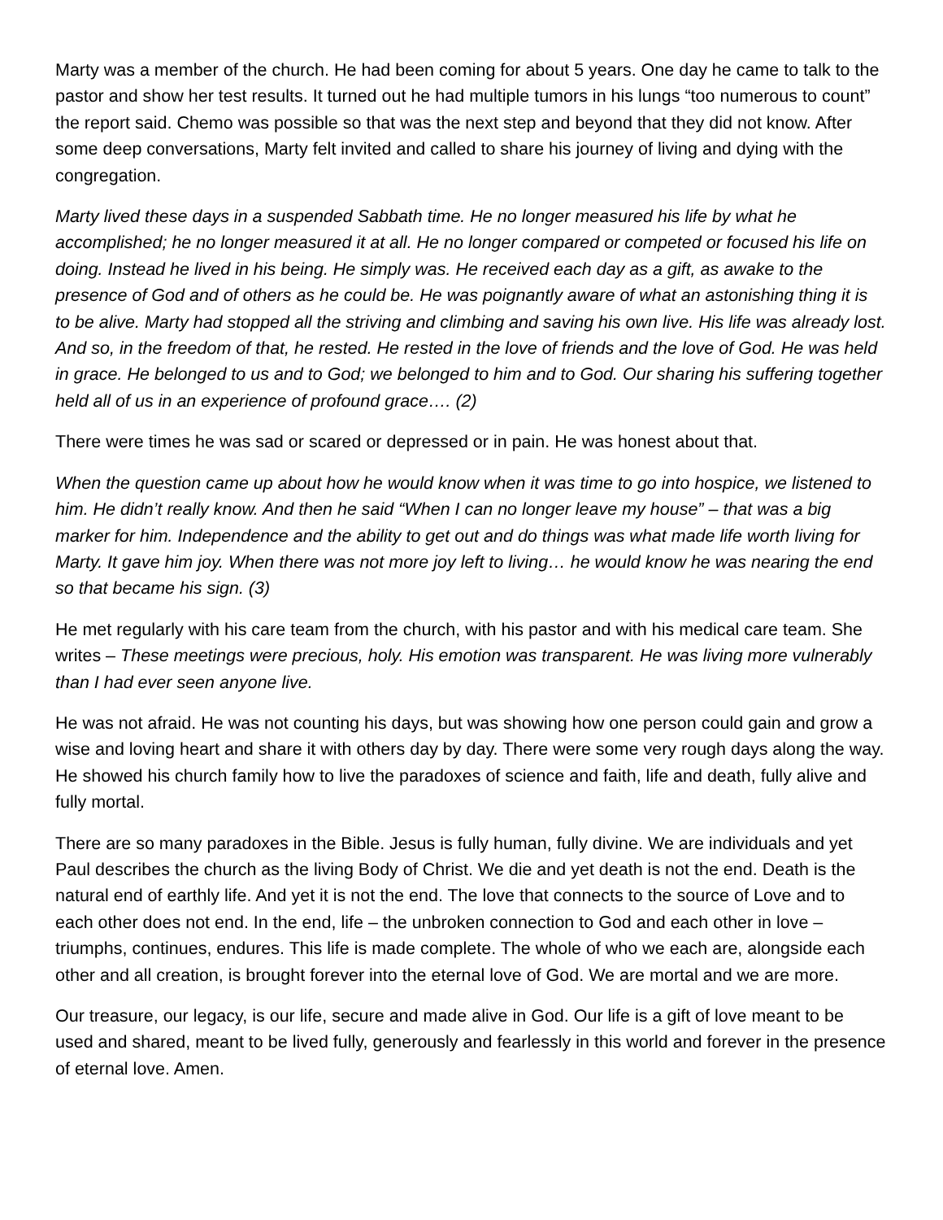Marty was a member of the church. He had been coming for about 5 years. One day he came to talk to the pastor and show her test results. It turned out he had multiple tumors in his lungs “too numerous to count” the report said. Chemo was possible so that was the next step and beyond that they did not know. After some deep conversations, Marty felt invited and called to share his journey of living and dying with the congregation.
Marty lived these days in a suspended Sabbath time. He no longer measured his life by what he accomplished; he no longer measured it at all. He no longer compared or competed or focused his life on doing. Instead he lived in his being. He simply was. He received each day as a gift, as awake to the presence of God and of others as he could be. He was poignantly aware of what an astonishing thing it is to be alive. Marty had stopped all the striving and climbing and saving his own live. His life was already lost. And so, in the freedom of that, he rested. He rested in the love of friends and the love of God. He was held in grace. He belonged to us and to God; we belonged to him and to God. Our sharing his suffering together held all of us in an experience of profound grace…. (2)
There were times he was sad or scared or depressed or in pain. He was honest about that.
When the question came up about how he would know when it was time to go into hospice, we listened to him. He didn’t really know. And then he said “When I can no longer leave my house” – that was a big marker for him. Independence and the ability to get out and do things was what made life worth living for Marty. It gave him joy. When there was not more joy left to living… he would know he was nearing the end so that became his sign. (3)
He met regularly with his care team from the church, with his pastor and with his medical care team. She writes – These meetings were precious, holy. His emotion was transparent. He was living more vulnerably than I had ever seen anyone live.
He was not afraid. He was not counting his days, but was showing how one person could gain and grow a wise and loving heart and share it with others day by day. There were some very rough days along the way. He showed his church family how to live the paradoxes of science and faith, life and death, fully alive and fully mortal.
There are so many paradoxes in the Bible. Jesus is fully human, fully divine. We are individuals and yet Paul describes the church as the living Body of Christ. We die and yet death is not the end. Death is the natural end of earthly life. And yet it is not the end. The love that connects to the source of Love and to each other does not end. In the end, life – the unbroken connection to God and each other in love – triumphs, continues, endures. This life is made complete. The whole of who we each are, alongside each other and all creation, is brought forever into the eternal love of God. We are mortal and we are more.
Our treasure, our legacy, is our life, secure and made alive in God. Our life is a gift of love meant to be used and shared, meant to be lived fully, generously and fearlessly in this world and forever in the presence of eternal love. Amen.